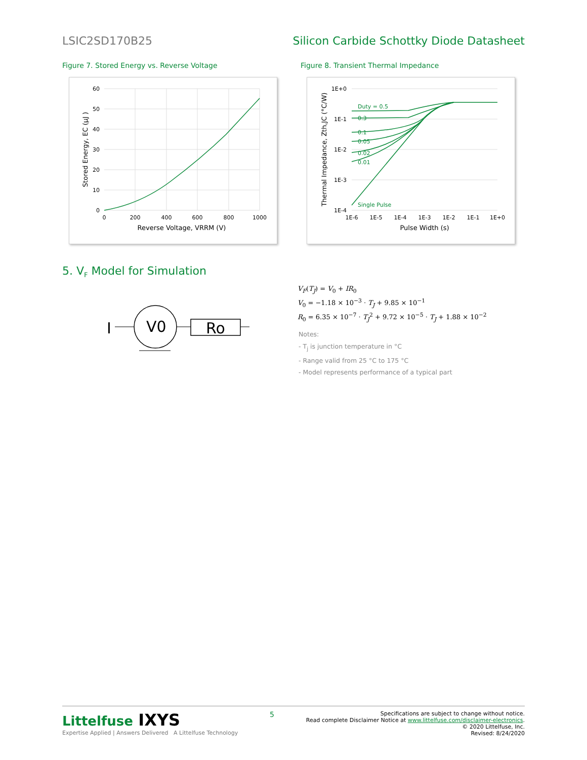LSIC2SD170B25 Silicon Carbide Schottky Diode Datasheet
Figure 7. Stored Energy vs. Reverse Voltage
Figure 8. Transient Thermal Impedance
60
50
40
30
20
10
0
0
200
400
600
800
1000
Reverse Voltage, VRRM (V)
Stored Energy, EC (µJ )
Duty = 0.5
0.3
0.1
0.05
0.02
0.01
Single Pulse
1E+0
1E-1
1E-2
1E-3
1E-4
1E-6
1E-5
1E-4
1E-3
1E-2
1E-1
1E+0
Pulse Width (s)
Thermal Impedance, Zth,JC (°C/W)
5. V<sub>F</sub> Model for Simulation
I
V0
Ro
V<sub>F</sub>(T<sub>J</sub>) = V<sub>0</sub> + IR<sub>0</sub>
V<sub>0</sub> = −1.18 × 10<sup>−3</sup> · T<sub>J</sub> + 9.85 × 10<sup>−1</sup>
R<sub>0</sub> = 6.35 × 10<sup>−7</sup> · T<sub>J</sub><sup>2</sup> + 9.72 × 10<sup>−5</sup> · T<sub>J</sub> + 1.88 × 10<sup>−2</sup>
Notes:
- T<sub>j</sub> is junction temperature in °C
- Range valid from 25 °C to 175 °C
- Model represents performance of a typical part
Littelfuse IXYS
Expertise Applied | Answers Delivered A Littelfuse Technology
5
Specifications are subject to change without notice.
Read complete Disclaimer Notice at www.littelfuse.com/disclaimer-electronics.
© 2020 Littelfuse, Inc.
Revised: 8/24/2020